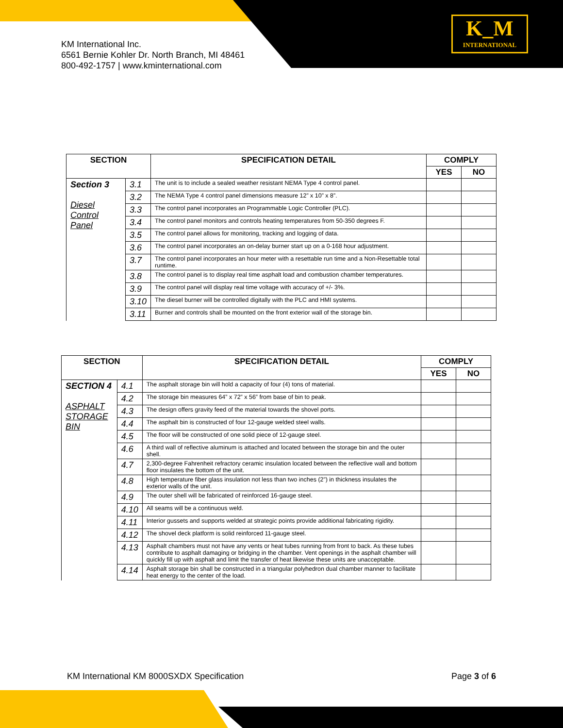KM International Inc.
6561 Bernie Kohler Dr. North Branch, MI 48461
800-492-1757 | www.kminternational.com
K_M
INTERNATIONAL
| SECTION | | SPECIFICATION DETAIL | COMPLY | |
| --- | --- | --- | --- | --- |
| | | | YES | NO |
| Section 3 Diesel Control Panel | 3.1 | The unit is to include a sealed weather resistant NEMA Type 4 control panel. | | |
| | 3.2 | The NEMA Type 4 control panel dimensions measure 12” x 10” x 8”. | | |
| | 3.3 | The control panel incorporates an Programmable Logic Controller (PLC). | | |
| | 3.4 | The control panel monitors and controls heating temperatures from 50-350 degrees F. | | |
| | 3.5 | The control panel allows for monitoring, tracking and logging of data. | | |
| | 3.6 | The control panel incorporates an on-delay burner start up on a 0-168 hour adjustment. | | |
| | 3.7 | The control panel incorporates an hour meter with a resettable run time and a Non-Resettable total runtime. | | |
| | 3.8 | The control panel is to display real time asphalt load and combustion chamber temperatures. | | |
| | 3.9 | The control panel will display real time voltage with accuracy of +/- 3%. | | |
| | 3.10 | The diesel burner will be controlled digitally with the PLC and HMI systems. | | |
| | 3.11 | Burner and controls shall be mounted on the front exterior wall of the storage bin. | | |
| SECTION | | SPECIFICATION DETAIL | COMPLY | |
| --- | --- | --- | --- | --- |
| | | | YES | NO |
| SECTION 4 ASPHALT STORAGE BIN | 4.1 | The asphalt storage bin will hold a capacity of four (4) tons of material. | | |
| | 4.2 | The storage bin measures 64” x 72” x 56” from base of bin to peak. | | |
| | 4.3 | The design offers gravity feed of the material towards the shovel ports. | | |
| | 4.4 | The asphalt bin is constructed of four 12-gauge welded steel walls. | | |
| | 4.5 | The floor will be constructed of one solid piece of 12-gauge steel. | | |
| | 4.6 | A third wall of reflective aluminum is attached and located between the storage bin and the outer shell. | | |
| | 4.7 | 2,300-degree Fahrenheit refractory ceramic insulation located between the reflective wall and bottom floor insulates the bottom of the unit. | | |
| | 4.8 | High temperature fiber glass insulation not less than two inches (2”) in thickness insulates the exterior walls of the unit. | | |
| | 4.9 | The outer shell will be fabricated of reinforced 16-gauge steel. | | |
| | 4.10 | All seams will be a continuous weld. | | |
| | 4.11 | Interior gussets and supports welded at strategic points provide additional fabricating rigidity. | | |
| | 4.12 | The shovel deck platform is solid reinforced 11-gauge steel. | | |
| | 4.13 | Asphalt chambers must not have any vents or heat tubes running from front to back. As these tubes contribute to asphalt damaging or bridging in the chamber. Vent openings in the asphalt chamber will quickly fill up with asphalt and limit the transfer of heat likewise these units are unacceptable. | | |
| | 4.14 | Asphalt storage bin shall be constructed in a triangular polyhedron dual chamber manner to facilitate heat energy to the center of the load. | | |
KM International KM 8000SXDX Specification Page 3 of 6